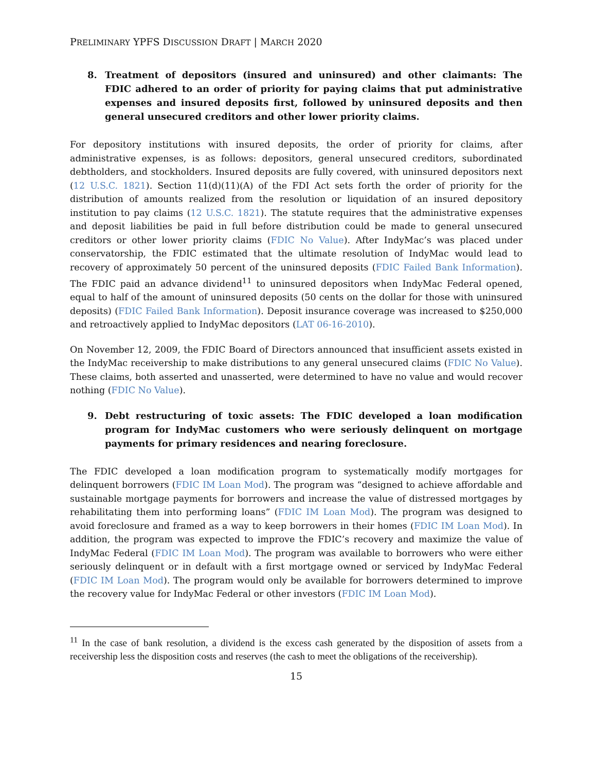PRELIMINARY YPFS DISCUSSION DRAFT | MARCH 2020
8. Treatment of depositors (insured and uninsured) and other claimants: The FDIC adhered to an order of priority for paying claims that put administrative expenses and insured deposits first, followed by uninsured deposits and then general unsecured creditors and other lower priority claims.
For depository institutions with insured deposits, the order of priority for claims, after administrative expenses, is as follows: depositors, general unsecured creditors, subordinated debtholders, and stockholders. Insured deposits are fully covered, with uninsured depositors next (12 U.S.C. 1821). Section 11(d)(11)(A) of the FDI Act sets forth the order of priority for the distribution of amounts realized from the resolution or liquidation of an insured depository institution to pay claims (12 U.S.C. 1821). The statute requires that the administrative expenses and deposit liabilities be paid in full before distribution could be made to general unsecured creditors or other lower priority claims (FDIC No Value). After IndyMac’s was placed under conservatorship, the FDIC estimated that the ultimate resolution of IndyMac would lead to recovery of approximately 50 percent of the uninsured deposits (FDIC Failed Bank Information). The FDIC paid an advance dividend<sup>11</sup> to uninsured depositors when IndyMac Federal opened, equal to half of the amount of uninsured deposits (50 cents on the dollar for those with uninsured deposits) (FDIC Failed Bank Information). Deposit insurance coverage was increased to $250,000 and retroactively applied to IndyMac depositors (LAT 06-16-2010).
On November 12, 2009, the FDIC Board of Directors announced that insufficient assets existed in the IndyMac receivership to make distributions to any general unsecured claims (FDIC No Value). These claims, both asserted and unasserted, were determined to have no value and would recover nothing (FDIC No Value).
9. Debt restructuring of toxic assets: The FDIC developed a loan modification program for IndyMac customers who were seriously delinquent on mortgage payments for primary residences and nearing foreclosure.
The FDIC developed a loan modification program to systematically modify mortgages for delinquent borrowers (FDIC IM Loan Mod). The program was “designed to achieve affordable and sustainable mortgage payments for borrowers and increase the value of distressed mortgages by rehabilitating them into performing loans” (FDIC IM Loan Mod). The program was designed to avoid foreclosure and framed as a way to keep borrowers in their homes (FDIC IM Loan Mod). In addition, the program was expected to improve the FDIC’s recovery and maximize the value of IndyMac Federal (FDIC IM Loan Mod). The program was available to borrowers who were either seriously delinquent or in default with a first mortgage owned or serviced by IndyMac Federal (FDIC IM Loan Mod). The program would only be available for borrowers determined to improve the recovery value for IndyMac Federal or other investors (FDIC IM Loan Mod).
<sup>11</sup> In the case of bank resolution, a dividend is the excess cash generated by the disposition of assets from a receivership less the disposition costs and reserves (the cash to meet the obligations of the receivership).
15